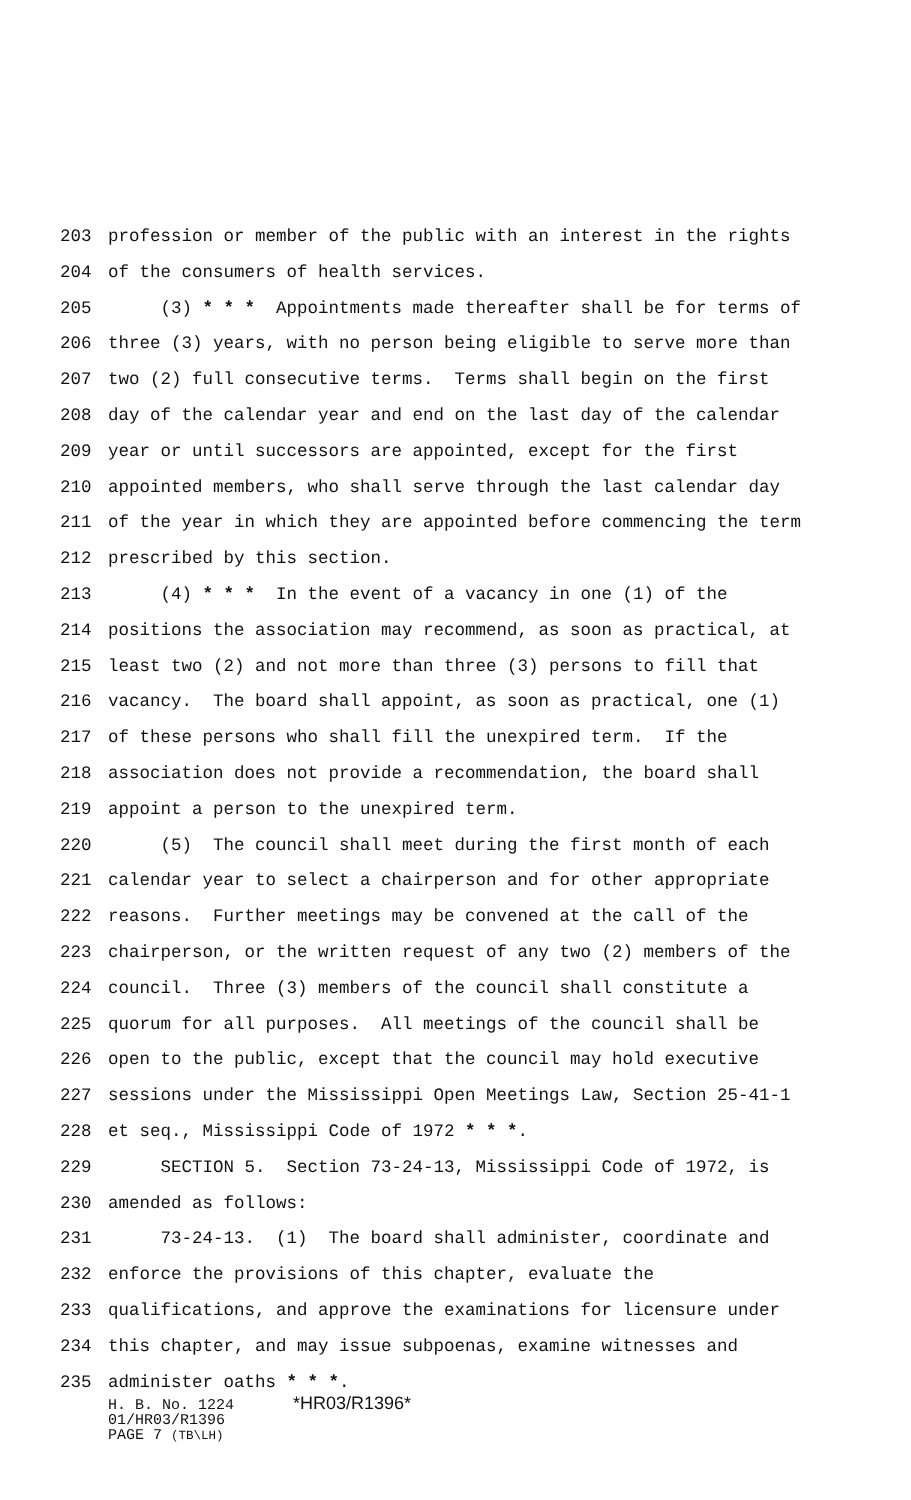203 profession or member of the public with an interest in the rights
204 of the consumers of health services.
205 (3) * * * Appointments made thereafter shall be for terms of
206 three (3) years, with no person being eligible to serve more than
207 two (2) full consecutive terms. Terms shall begin on the first
208 day of the calendar year and end on the last day of the calendar
209 year or until successors are appointed, except for the first
210 appointed members, who shall serve through the last calendar day
211 of the year in which they are appointed before commencing the term
212 prescribed by this section.
213 (4) * * * In the event of a vacancy in one (1) of the
214 positions the association may recommend, as soon as practical, at
215 least two (2) and not more than three (3) persons to fill that
216 vacancy. The board shall appoint, as soon as practical, one (1)
217 of these persons who shall fill the unexpired term. If the
218 association does not provide a recommendation, the board shall
219 appoint a person to the unexpired term.
220 (5) The council shall meet during the first month of each
221 calendar year to select a chairperson and for other appropriate
222 reasons. Further meetings may be convened at the call of the
223 chairperson, or the written request of any two (2) members of the
224 council. Three (3) members of the council shall constitute a
225 quorum for all purposes. All meetings of the council shall be
226 open to the public, except that the council may hold executive
227 sessions under the Mississippi Open Meetings Law, Section 25-41-1
228 et seq., Mississippi Code of 1972 * * *.
229 SECTION 5. Section 73-24-13, Mississippi Code of 1972, is
230 amended as follows:
231 73-24-13. (1) The board shall administer, coordinate and
232 enforce the provisions of this chapter, evaluate the
233 qualifications, and approve the examinations for licensure under
234 this chapter, and may issue subpoenas, examine witnesses and
235 administer oaths * * *.
H. B. No. 1224 *HR03/R1396*
01/HR03/R1396
PAGE 7 (TB\LH)